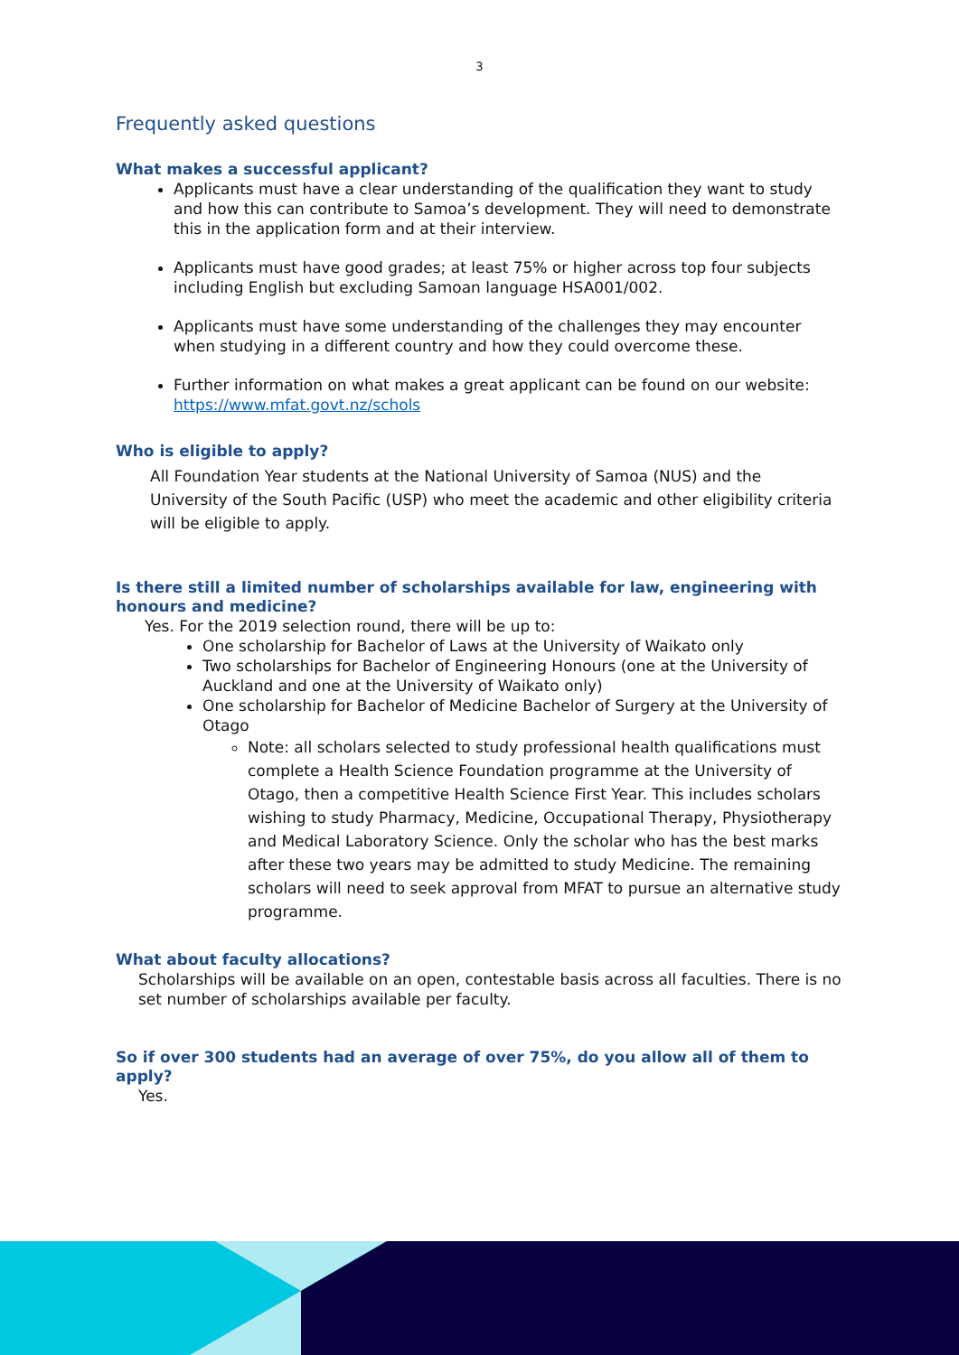3
Frequently asked questions
What makes a successful applicant?
Applicants must have a clear understanding of the qualification they want to study and how this can contribute to Samoa’s development. They will need to demonstrate this in the application form and at their interview.
Applicants must have good grades; at least 75% or higher across top four subjects including English but excluding Samoan language HSA001/002.
Applicants must have some understanding of the challenges they may encounter when studying in a different country and how they could overcome these.
Further information on what makes a great applicant can be found on our website: https://www.mfat.govt.nz/schols
Who is eligible to apply?
All Foundation Year students at the National University of Samoa (NUS) and the University of the South Pacific (USP) who meet the academic and other eligibility criteria will be eligible to apply.
Is there still a limited number of scholarships available for law, engineering with honours and medicine?
Yes. For the 2019 selection round, there will be up to:
One scholarship for Bachelor of Laws at the University of Waikato only
Two scholarships for Bachelor of Engineering Honours (one at the University of Auckland and one at the University of Waikato only)
One scholarship for Bachelor of Medicine Bachelor of Surgery at the University of Otago
Note: all scholars selected to study professional health qualifications must complete a Health Science Foundation programme at the University of Otago, then a competitive Health Science First Year. This includes scholars wishing to study Pharmacy, Medicine, Occupational Therapy, Physiotherapy and Medical Laboratory Science. Only the scholar who has the best marks after these two years may be admitted to study Medicine. The remaining scholars will need to seek approval from MFAT to pursue an alternative study programme.
What about faculty allocations?
Scholarships will be available on an open, contestable basis across all faculties. There is no set number of scholarships available per faculty.
So if over 300 students had an average of over 75%, do you allow all of them to apply?
Yes.